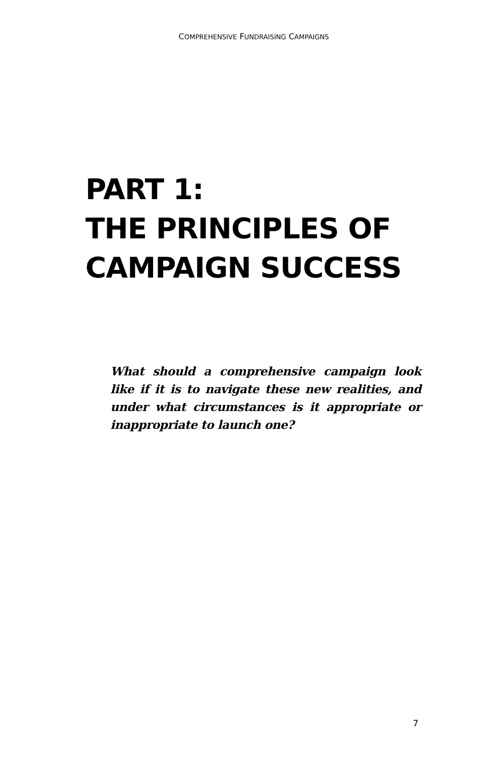COMPREHENSIVE FUNDRAISING CAMPAIGNS
PART 1:
THE PRINCIPLES OF
CAMPAIGN SUCCESS
What should a comprehensive campaign look like if it is to navigate these new realities, and under what circumstances is it appropriate or inappropriate to launch one?
7